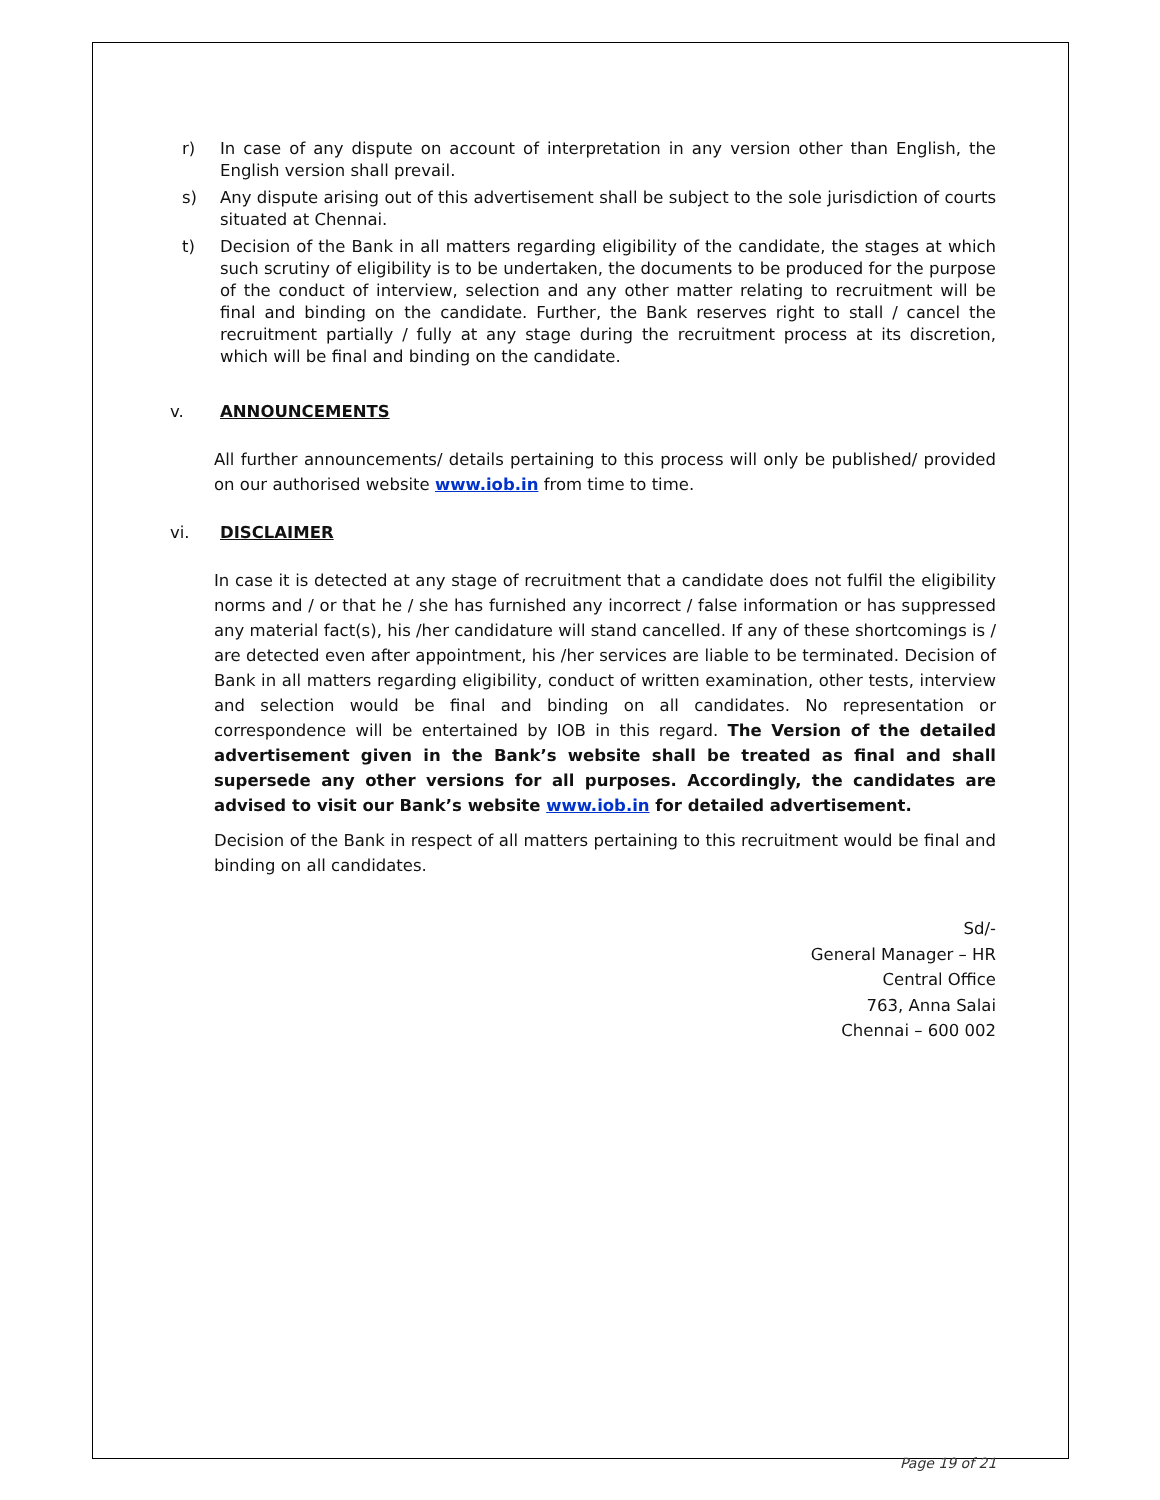r) In case of any dispute on account of interpretation in any version other than English, the English version shall prevail.
s) Any dispute arising out of this advertisement shall be subject to the sole jurisdiction of courts situated at Chennai.
t) Decision of the Bank in all matters regarding eligibility of the candidate, the stages at which such scrutiny of eligibility is to be undertaken, the documents to be produced for the purpose of the conduct of interview, selection and any other matter relating to recruitment will be final and binding on the candidate. Further, the Bank reserves right to stall / cancel the recruitment partially / fully at any stage during the recruitment process at its discretion, which will be final and binding on the candidate.
v. ANNOUNCEMENTS
All further announcements/ details pertaining to this process will only be published/ provided on our authorised website www.iob.in from time to time.
vi. DISCLAIMER
In case it is detected at any stage of recruitment that a candidate does not fulfil the eligibility norms and / or that he / she has furnished any incorrect / false information or has suppressed any material fact(s), his /her candidature will stand cancelled. If any of these shortcomings is / are detected even after appointment, his /her services are liable to be terminated. Decision of Bank in all matters regarding eligibility, conduct of written examination, other tests, interview and selection would be final and binding on all candidates. No representation or correspondence will be entertained by IOB in this regard. The Version of the detailed advertisement given in the Bank’s website shall be treated as final and shall supersede any other versions for all purposes. Accordingly, the candidates are advised to visit our Bank’s website www.iob.in for detailed advertisement.
Decision of the Bank in respect of all matters pertaining to this recruitment would be final and binding on all candidates.
Sd/-
General Manager – HR
Central Office
763, Anna Salai
Chennai – 600 002
Page 19 of 21